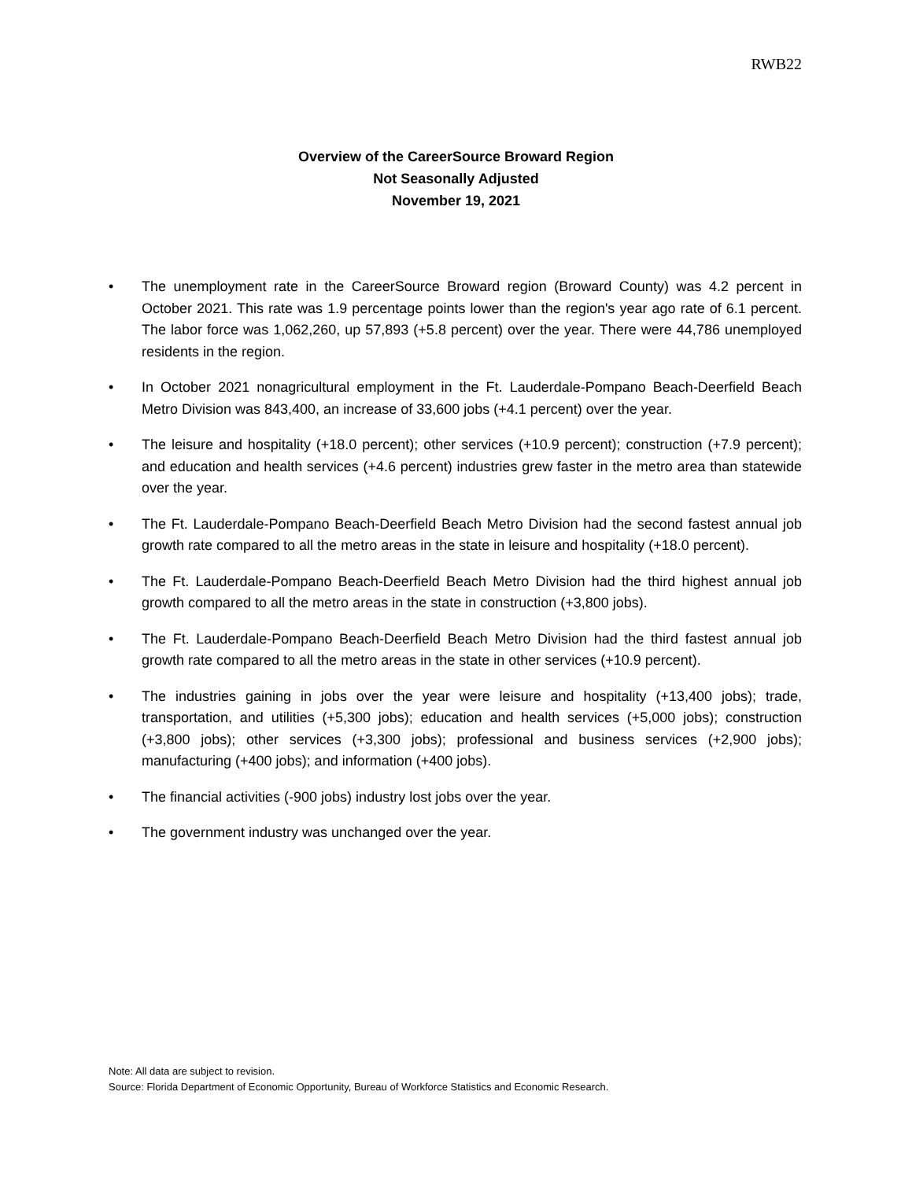RWB22
Overview of the CareerSource Broward Region
Not Seasonally Adjusted
November 19, 2021
• The unemployment rate in the CareerSource Broward region (Broward County) was 4.2 percent in October 2021. This rate was 1.9 percentage points lower than the region's year ago rate of 6.1 percent. The labor force was 1,062,260, up 57,893 (+5.8 percent) over the year. There were 44,786 unemployed residents in the region.
• In October 2021 nonagricultural employment in the Ft. Lauderdale-Pompano Beach-Deerfield Beach Metro Division was 843,400, an increase of 33,600 jobs (+4.1 percent) over the year.
• The leisure and hospitality (+18.0 percent); other services (+10.9 percent); construction (+7.9 percent); and education and health services (+4.6 percent) industries grew faster in the metro area than statewide over the year.
• The Ft. Lauderdale-Pompano Beach-Deerfield Beach Metro Division had the second fastest annual job growth rate compared to all the metro areas in the state in leisure and hospitality (+18.0 percent).
• The Ft. Lauderdale-Pompano Beach-Deerfield Beach Metro Division had the third highest annual job growth compared to all the metro areas in the state in construction (+3,800 jobs).
• The Ft. Lauderdale-Pompano Beach-Deerfield Beach Metro Division had the third fastest annual job growth rate compared to all the metro areas in the state in other services (+10.9 percent).
• The industries gaining in jobs over the year were leisure and hospitality (+13,400 jobs); trade, transportation, and utilities (+5,300 jobs); education and health services (+5,000 jobs); construction (+3,800 jobs); other services (+3,300 jobs); professional and business services (+2,900 jobs); manufacturing (+400 jobs); and information (+400 jobs).
• The financial activities (-900 jobs) industry lost jobs over the year.
• The government industry was unchanged over the year.
Note: All data are subject to revision.
Source: Florida Department of Economic Opportunity, Bureau of Workforce Statistics and Economic Research.